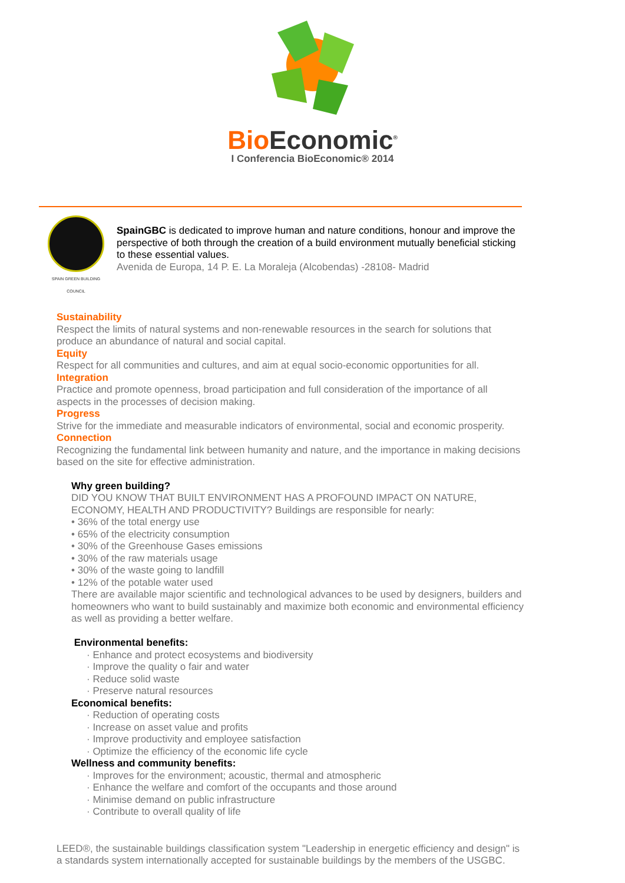Bio Economic<sup>®</sup>
I Conferencia BioEconomic® 2014
SPAIN GREEN BUILDING COUNCIL
SpainGBC is dedicated to improve human and nature conditions, honour and improve the perspective of both through the creation of a build environment mutually beneficial sticking to these essential values.
Avenida de Europa, 14 P. E. La Moraleja (Alcobendas) -28108- Madrid
Sustainability
Respect the limits of natural systems and non-renewable resources in the search for solutions that produce an abundance of natural and social capital.
Equity
Respect for all communities and cultures, and aim at equal socio-economic opportunities for all.
Integration
Practice and promote openness, broad participation and full consideration of the importance of all aspects in the processes of decision making.
Progress
Strive for the immediate and measurable indicators of environmental, social and economic prosperity.
Connection
Recognizing the fundamental link between humanity and nature, and the importance in making decisions based on the site for effective administration.
Why green building?
DID YOU KNOW THAT BUILT ENVIRONMENT HAS A PROFOUND IMPACT ON NATURE, ECONOMY, HEALTH AND PRODUCTIVITY? Buildings are responsible for nearly:
• 36% of the total energy use
• 65% of the electricity consumption
• 30% of the Greenhouse Gases emissions
• 30% of the raw materials usage
• 30% of the waste going to landfill
• 12% of the potable water used
There are available major scientific and technological advances to be used by designers, builders and homeowners who want to build sustainably and maximize both economic and environmental efficiency as well as providing a better welfare.
Environmental benefits:
· Enhance and protect ecosystems and biodiversity
· Improve the quality o fair and water
· Reduce solid waste
· Preserve natural resources
Economical benefits:
· Reduction of operating costs
· Increase on asset value and profits
· Improve productivity and employee satisfaction
· Optimize the efficiency of the economic life cycle
Wellness and community benefits:
· Improves for the environment; acoustic, thermal and atmospheric
· Enhance the welfare and comfort of the occupants and those around
· Minimise demand on public infrastructure
· Contribute to overall quality of life
LEED®, the sustainable buildings classification system "Leadership in energetic efficiency and design" is a standards system internationally accepted for sustainable buildings by the members of the USGBC.